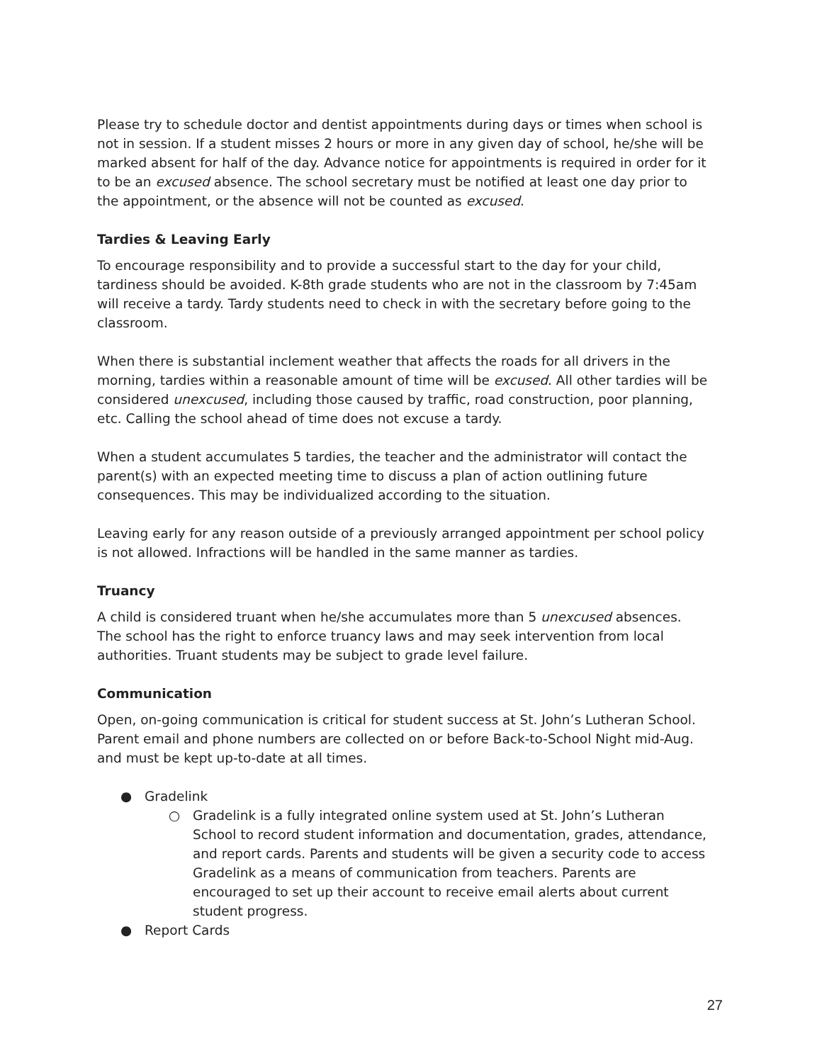Please try to schedule doctor and dentist appointments during days or times when school is not in session. If a student misses 2 hours or more in any given day of school, he/she will be marked absent for half of the day. Advance notice for appointments is required in order for it to be an excused absence. The school secretary must be notified at least one day prior to the appointment, or the absence will not be counted as excused.
Tardies & Leaving Early
To encourage responsibility and to provide a successful start to the day for your child, tardiness should be avoided. K-8th grade students who are not in the classroom by 7:45am will receive a tardy. Tardy students need to check in with the secretary before going to the classroom.
When there is substantial inclement weather that affects the roads for all drivers in the morning, tardies within a reasonable amount of time will be excused. All other tardies will be considered unexcused, including those caused by traffic, road construction, poor planning, etc. Calling the school ahead of time does not excuse a tardy.
When a student accumulates 5 tardies, the teacher and the administrator will contact the parent(s) with an expected meeting time to discuss a plan of action outlining future consequences. This may be individualized according to the situation.
Leaving early for any reason outside of a previously arranged appointment per school policy is not allowed. Infractions will be handled in the same manner as tardies.
Truancy
A child is considered truant when he/she accumulates more than 5 unexcused absences. The school has the right to enforce truancy laws and may seek intervention from local authorities. Truant students may be subject to grade level failure.
Communication
Open, on-going communication is critical for student success at St. John’s Lutheran School. Parent email and phone numbers are collected on or before Back-to-School Night mid-Aug. and must be kept up-to-date at all times.
● Gradelink
○ Gradelink is a fully integrated online system used at St. John’s Lutheran School to record student information and documentation, grades, attendance, and report cards. Parents and students will be given a security code to access Gradelink as a means of communication from teachers. Parents are encouraged to set up their account to receive email alerts about current student progress.
● Report Cards
27